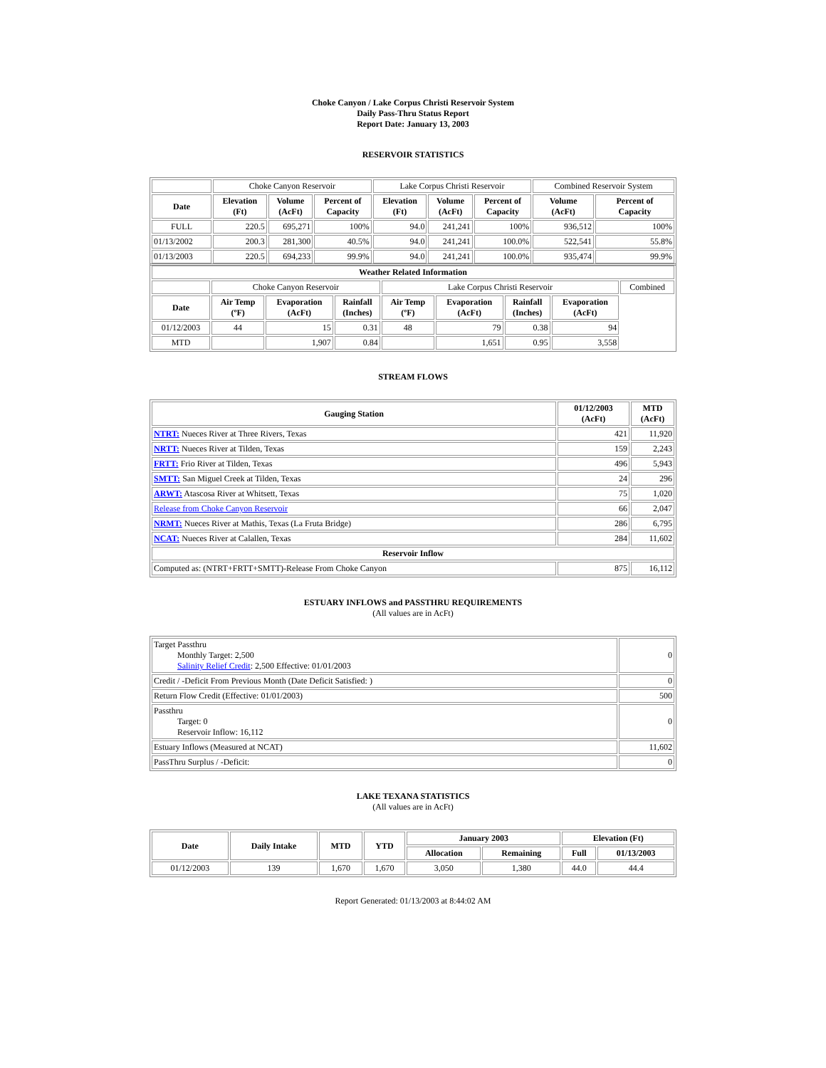Choke Canyon / Lake Corpus Christi Reservoir System
Daily Pass-Thru Status Report
Report Date: January 13, 2003
RESERVOIR STATISTICS
| | Choke Canyon Reservoir | | | Lake Corpus Christi Reservoir | | | Combined Reservoir System | |
| Date | Elevation (Ft) | Volume (AcFt) | Percent of Capacity | Elevation (Ft) | Volume (AcFt) | Percent of Capacity | Volume (AcFt) | Percent of Capacity |
| FULL | 220.5 | 695,271 | 100% | 94.0 | 241,241 | 100% | 936,512 | 100% |
| 01/13/2002 | 200.3 | 281,300 | 40.5% | 94.0 | 241,241 | 100.0% | 522,541 | 55.8% |
| 01/13/2003 | 220.5 | 694,233 | 99.9% | 94.0 | 241,241 | 100.0% | 935,474 | 99.9% |
| Weather Related Information | | | | | | | | |
| --- | --- | --- | --- | --- | --- | --- | --- | --- |
| | Choke Canyon Reservoir | | | Lake Corpus Christi Reservoir | | | | Combined |
| Date | Air Temp (ºF) | Evaporation (AcFt) | Rainfall (Inches) | Air Temp (ºF) | Evaporation (AcFt) | Rainfall (Inches) | Evaporation (AcFt) | |
| 01/12/2003 | 44 | 15 | 0.31 | 48 | 79 | 0.38 | 94 | |
| MTD | | 1,907 | 0.84 | | 1,651 | 0.95 | 3,558 | |
STREAM FLOWS
| Gauging Station | 01/12/2003 (AcFt) | MTD (AcFt) |
| --- | --- | --- |
| NTRT: Nueces River at Three Rivers, Texas | 421 | 11,920 |
| NRTT: Nueces River at Tilden, Texas | 159 | 2,243 |
| FRTT: Frio River at Tilden, Texas | 496 | 5,943 |
| SMTT: San Miguel Creek at Tilden, Texas | 24 | 296 |
| ARWT: Atascosa River at Whitsett, Texas | 75 | 1,020 |
| Release from Choke Canyon Reservoir | 66 | 2,047 |
| NRMT: Nueces River at Mathis, Texas (La Fruta Bridge) | 286 | 6,795 |
| NCAT: Nueces River at Calallen, Texas | 284 | 11,602 |
| Reservoir Inflow | | |
| Computed as: (NTRT+FRTT+SMTT)-Release From Choke Canyon | 875 | 16,112 |
ESTUARY INFLOWS and PASSTHRU REQUIREMENTS
(All values are in AcFt)
| Target Passthru Monthly Target: 2,500 Salinity Relief Credit : 2,500 Effective: 01/01/2003 | 0 |
| Credit / -Deficit From Previous Month (Date Deficit Satisfied: ) | 0 |
| Return Flow Credit (Effective: 01/01/2003) | 500 |
| Passthru Target: 0 Reservoir Inflow: 16,112 | 0 |
| Estuary Inflows (Measured at NCAT) | 11,602 |
| PassThru Surplus / -Deficit: | 0 |
LAKE TEXANA STATISTICS
(All values are in AcFt)
| Date | Daily Intake | MTD | YTD | January 2003 | | Elevation (Ft) | |
| --- | --- | --- | --- | --- | --- | --- | --- |
| | | | | Allocation | Remaining | Full | 01/13/2003 |
| 01/12/2003 | 139 | 1,670 | 1,670 | 3,050 | 1,380 | 44.0 | 44.4 |
Report Generated: 01/13/2003 at 8:44:02 AM